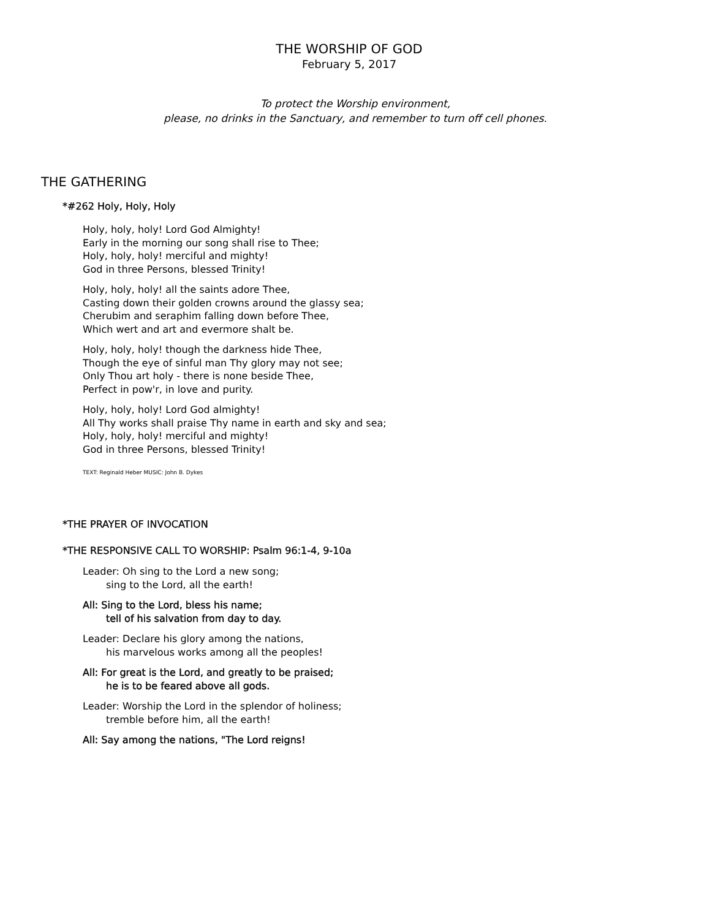THE WORSHIP OF GOD
February 5, 2017
To protect the Worship environment,
please, no drinks in the Sanctuary, and remember to turn off cell phones.
THE GATHERING
*#262 Holy, Holy, Holy
Holy, holy, holy! Lord God Almighty!
Early in the morning our song shall rise to Thee;
Holy, holy, holy! merciful and mighty!
God in three Persons, blessed Trinity!
Holy, holy, holy! all the saints adore Thee,
Casting down their golden crowns around the glassy sea;
Cherubim and seraphim falling down before Thee,
Which wert and art and evermore shalt be.
Holy, holy, holy! though the darkness hide Thee,
Though the eye of sinful man Thy glory may not see;
Only Thou art holy - there is none beside Thee,
Perfect in pow'r, in love and purity.
Holy, holy, holy! Lord God almighty!
All Thy works shall praise Thy name in earth and sky and sea;
Holy, holy, holy! merciful and mighty!
God in three Persons, blessed Trinity!
TEXT: Reginald Heber MUSIC: John B. Dykes
*THE PRAYER OF INVOCATION
*THE RESPONSIVE CALL TO WORSHIP: Psalm 96:1-4, 9-10a
Leader: Oh sing to the Lord a new song;
sing to the Lord, all the earth!
All: Sing to the Lord, bless his name;
tell of his salvation from day to day.
Leader: Declare his glory among the nations,
his marvelous works among all the peoples!
All: For great is the Lord, and greatly to be praised;
he is to be feared above all gods.
Leader: Worship the Lord in the splendor of holiness;
tremble before him, all the earth!
All: Say among the nations, "The Lord reigns!